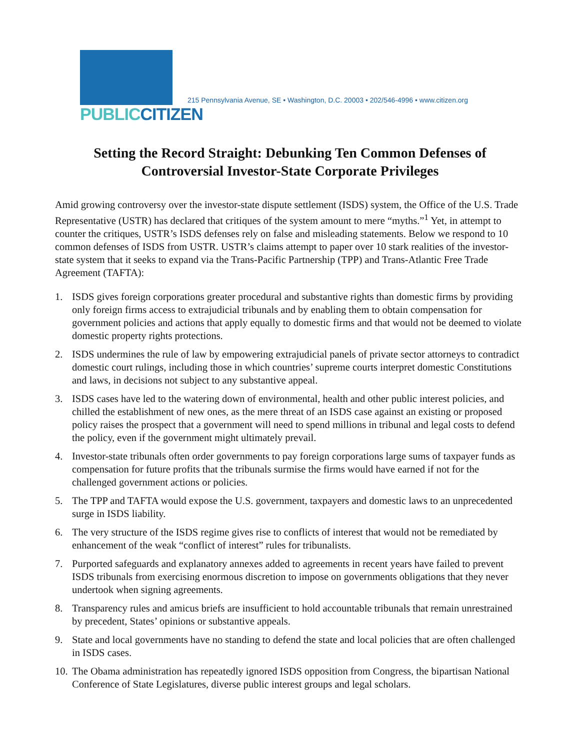PUBLIC CITIZEN
215 Pennsylvania Avenue, SE • Washington, D.C. 20003 • 202/546-4996 • www.citizen.org
Setting the Record Straight: Debunking Ten Common Defenses of Controversial Investor-State Corporate Privileges
Amid growing controversy over the investor-state dispute settlement (ISDS) system, the Office of the U.S. Trade Representative (USTR) has declared that critiques of the system amount to mere “myths.”<sup>1</sup> Yet, in attempt to counter the critiques, USTR’s ISDS defenses rely on false and misleading statements. Below we respond to 10 common defenses of ISDS from USTR. USTR’s claims attempt to paper over 10 stark realities of the investor-state system that it seeks to expand via the Trans-Pacific Partnership (TPP) and Trans-Atlantic Free Trade Agreement (TAFTA):
1. ISDS gives foreign corporations greater procedural and substantive rights than domestic firms by providing only foreign firms access to extrajudicial tribunals and by enabling them to obtain compensation for government policies and actions that apply equally to domestic firms and that would not be deemed to violate domestic property rights protections.
2. ISDS undermines the rule of law by empowering extrajudicial panels of private sector attorneys to contradict domestic court rulings, including those in which countries’ supreme courts interpret domestic Constitutions and laws, in decisions not subject to any substantive appeal.
3. ISDS cases have led to the watering down of environmental, health and other public interest policies, and chilled the establishment of new ones, as the mere threat of an ISDS case against an existing or proposed policy raises the prospect that a government will need to spend millions in tribunal and legal costs to defend the policy, even if the government might ultimately prevail.
4. Investor-state tribunals often order governments to pay foreign corporations large sums of taxpayer funds as compensation for future profits that the tribunals surmise the firms would have earned if not for the challenged government actions or policies.
5. The TPP and TAFTA would expose the U.S. government, taxpayers and domestic laws to an unprecedented surge in ISDS liability.
6. The very structure of the ISDS regime gives rise to conflicts of interest that would not be remediated by enhancement of the weak “conflict of interest” rules for tribunalists.
7. Purported safeguards and explanatory annexes added to agreements in recent years have failed to prevent ISDS tribunals from exercising enormous discretion to impose on governments obligations that they never undertook when signing agreements.
8. Transparency rules and amicus briefs are insufficient to hold accountable tribunals that remain unrestrained by precedent, States’ opinions or substantive appeals.
9. State and local governments have no standing to defend the state and local policies that are often challenged in ISDS cases.
10. The Obama administration has repeatedly ignored ISDS opposition from Congress, the bipartisan National Conference of State Legislatures, diverse public interest groups and legal scholars.